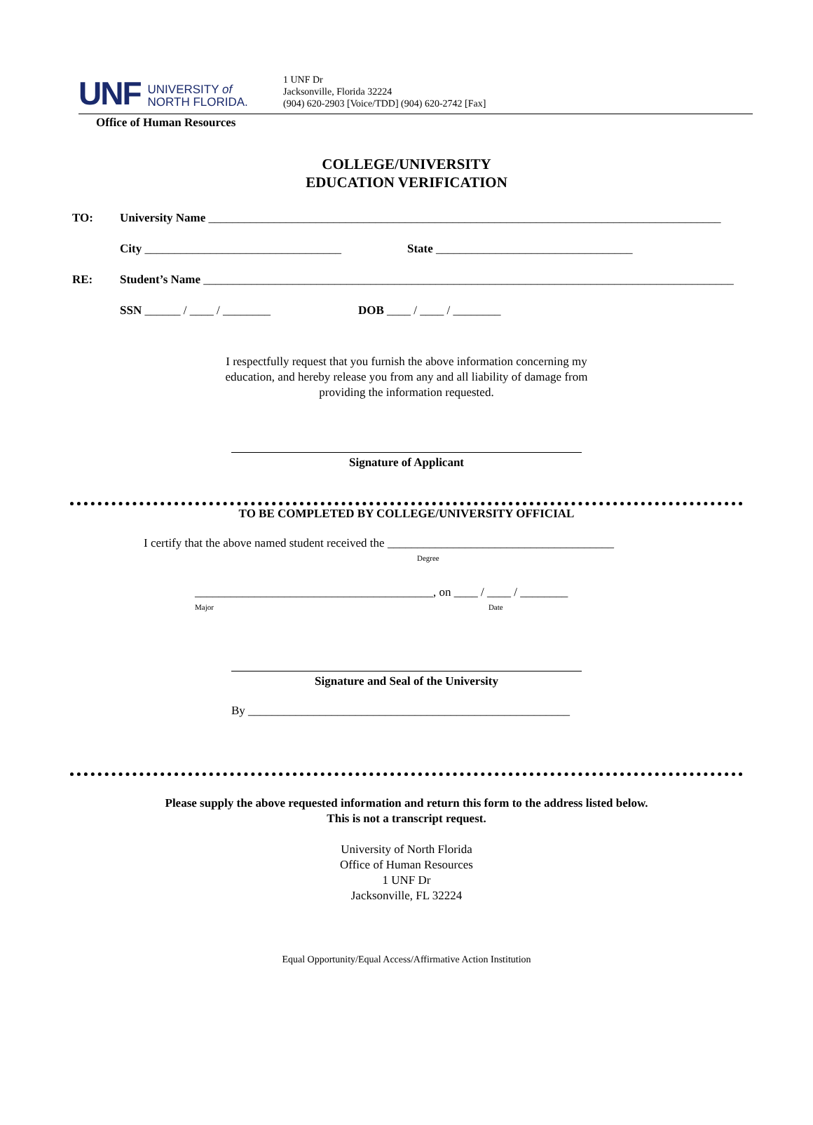UNF UNIVERSITY of
NORTH FLORIDA.
1 UNF Dr
Jacksonville, Florida 32224
(904) 620-2903 [Voice/TDD] (904) 620-2742 [Fax]
Office of Human Resources
COLLEGE/UNIVERSITY
EDUCATION VERIFICATION
TO: University Name ______________________________________________________________________________________
City _________________________________ State _________________________________
RE: Student’s Name _________________________________________________________________________________________
SSN ______ / ____ / ________ DOB ____ / ____ / ________
I respectfully request that you furnish the above information concerning my
education, and hereby release you from any and all liability of damage from
providing the information requested.
Signature of Applicant
TO BE COMPLETED BY COLLEGE/UNIVERSITY OFFICIAL
I certify that the above named student received the ______________________________________
Degree
________________________________________, on ____ / ____ / ________
Major Date
Signature and Seal of the University
By ______________________________________________________
Please supply the above requested information and return this form to the address listed below.
This is not a transcript request.
University of North Florida
Office of Human Resources
1 UNF Dr
Jacksonville, FL 32224
Equal Opportunity/Equal Access/Affirmative Action Institution